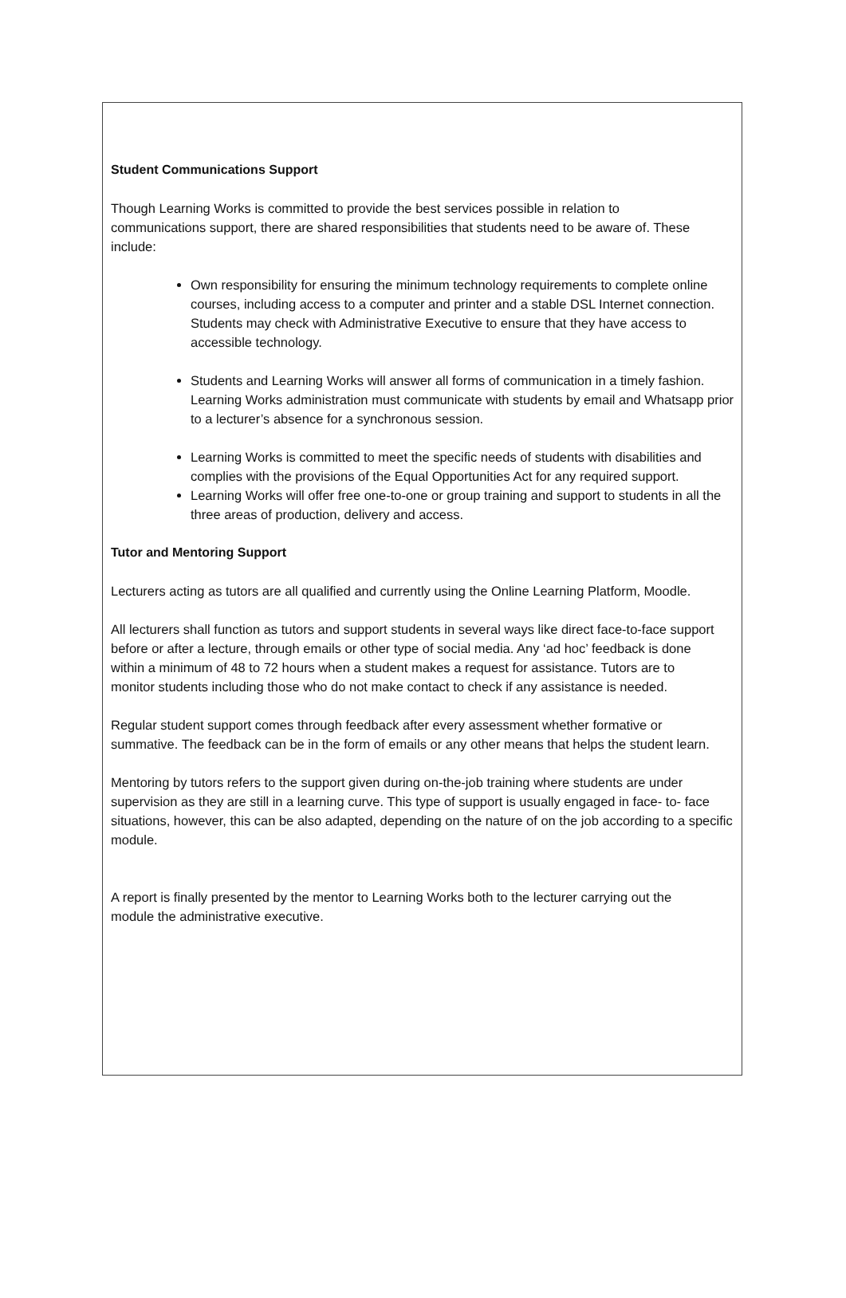Student Communications Support
Though Learning Works is committed to provide the best services possible in relation to communications support, there are shared responsibilities that students need to be aware of. These include:
Own responsibility for ensuring the minimum technology requirements to complete online courses, including access to a computer and printer and a stable DSL Internet connection. Students may check with Administrative Executive to ensure that they have access to accessible technology.
Students and Learning Works will answer all forms of communication in a timely fashion. Learning Works administration must communicate with students by email and Whatsapp prior to a lecturer’s absence for a synchronous session.
Learning Works is committed to meet the specific needs of students with disabilities and complies with the provisions of the Equal Opportunities Act for any required support.
Learning Works will offer free one-to-one or group training and support to students in all the three areas of production, delivery and access.
Tutor and Mentoring Support
Lecturers acting as tutors are all qualified and currently using the Online Learning Platform, Moodle.
All lecturers shall function as tutors and support students in several ways like direct face-to-face support before or after a lecture, through emails or other type of social media. Any ‘ad hoc’ feedback is done within a minimum of 48 to 72 hours when a student makes a request for assistance. Tutors are to monitor students including those who do not make contact to check if any assistance is needed.
Regular student support comes through feedback after every assessment whether formative or summative. The feedback can be in the form of emails or any other means that helps the student learn.
Mentoring by tutors refers to the support given during on-the-job training where students are under supervision as they are still in a learning curve. This type of support is usually engaged in face- to- face situations, however, this can be also adapted, depending on the nature of on the job according to a specific module.
A report is finally presented by the mentor to Learning Works both to the lecturer carrying out the module the administrative executive.